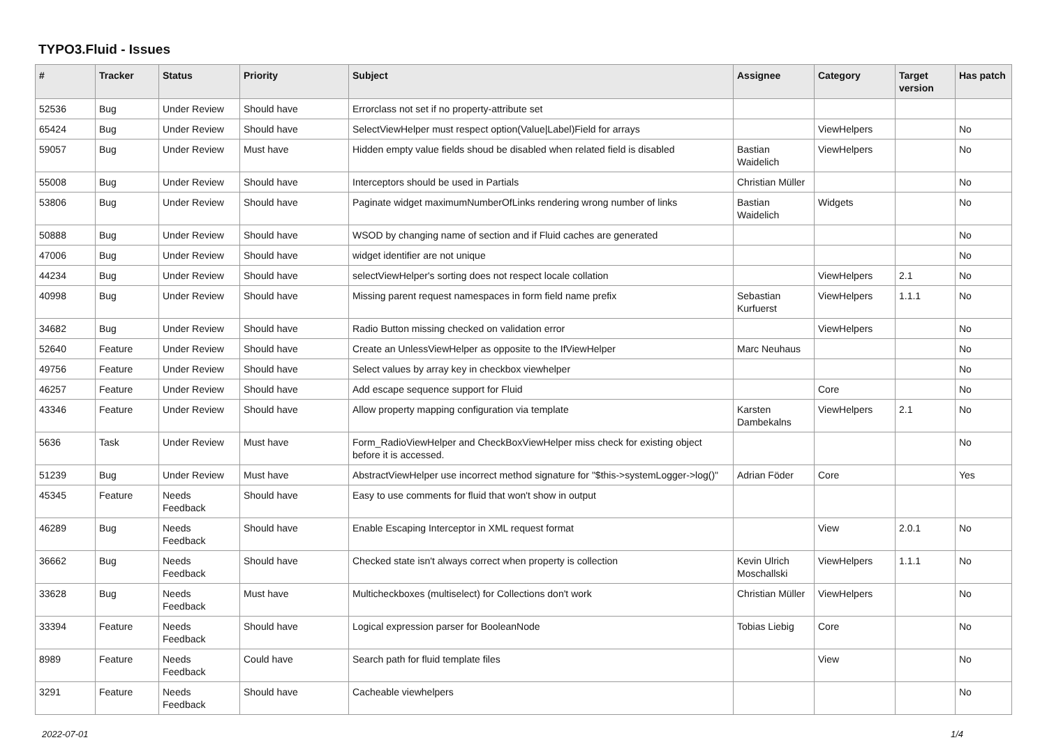TYPO3.Fluid - Issues
| # | Tracker | Status | Priority | Subject | Assignee | Category | Target version | Has patch |
| --- | --- | --- | --- | --- | --- | --- | --- | --- |
| 52536 | Bug | Under Review | Should have | Errorclass not set if no property-attribute set | | | | |
| 65424 | Bug | Under Review | Should have | SelectViewHelper must respect option(Value/Label)Field for arrays | | ViewHelpers | | No |
| 59057 | Bug | Under Review | Must have | Hidden empty value fields shoud be disabled when related field is disabled | Bastian Waidelich | ViewHelpers | | No |
| 55008 | Bug | Under Review | Should have | Interceptors should be used in Partials | Christian Müller | | | No |
| 53806 | Bug | Under Review | Should have | Paginate widget maximumNumberOfLinks rendering wrong number of links | Bastian Waidelich | Widgets | | No |
| 50888 | Bug | Under Review | Should have | WSOD by changing name of section and if Fluid caches are generated | | | | No |
| 47006 | Bug | Under Review | Should have | widget identifier are not unique | | | | No |
| 44234 | Bug | Under Review | Should have | selectViewHelper's sorting does not respect locale collation | | ViewHelpers | 2.1 | No |
| 40998 | Bug | Under Review | Should have | Missing parent request namespaces in form field name prefix | Sebastian Kurfuerst | ViewHelpers | 1.1.1 | No |
| 34682 | Bug | Under Review | Should have | Radio Button missing checked on validation error | | ViewHelpers | | No |
| 52640 | Feature | Under Review | Should have | Create an UnlessViewHelper as opposite to the IfViewHelper | Marc Neuhaus | | | No |
| 49756 | Feature | Under Review | Should have | Select values by array key in checkbox viewhelper | | | | No |
| 46257 | Feature | Under Review | Should have | Add escape sequence support for Fluid | | Core | | No |
| 43346 | Feature | Under Review | Should have | Allow property mapping configuration via template | Karsten Dambekalns | ViewHelpers | 2.1 | No |
| 5636 | Task | Under Review | Must have | Form_RadioViewHelper and CheckBoxViewHelper miss check for existing object before it is accessed. | | | | No |
| 51239 | Bug | Under Review | Must have | AbstractViewHelper use incorrect method signature for "$this->systemLogger->log()" | Adrian Föder | Core | | Yes |
| 45345 | Feature | Needs Feedback | Should have | Easy to use comments for fluid that won't show in output | | | | |
| 46289 | Bug | Needs Feedback | Should have | Enable Escaping Interceptor in XML request format | | View | 2.0.1 | No |
| 36662 | Bug | Needs Feedback | Should have | Checked state isn't always correct when property is collection | Kevin Ulrich Moschallski | ViewHelpers | 1.1.1 | No |
| 33628 | Bug | Needs Feedback | Must have | Multicheckboxes (multiselect) for Collections don't work | Christian Müller | ViewHelpers | | No |
| 33394 | Feature | Needs Feedback | Should have | Logical expression parser for BooleanNode | Tobias Liebig | Core | | No |
| 8989 | Feature | Needs Feedback | Could have | Search path for fluid template files | | View | | No |
| 3291 | Feature | Needs Feedback | Should have | Cacheable viewhelpers | | | | No |
2022-07-01 1/4